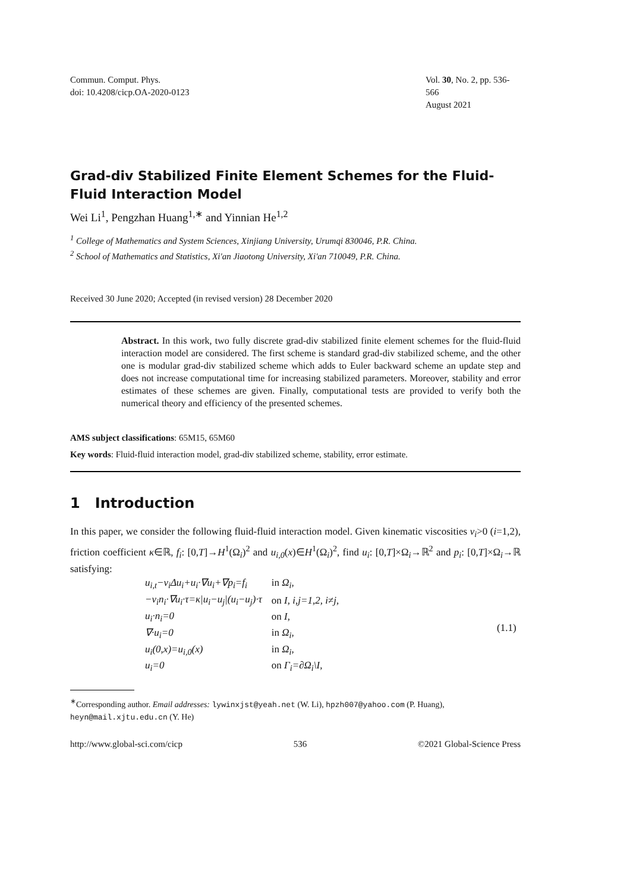Commun. Comput. Phys.
doi: 10.4208/cicp.OA-2020-0123
Vol. 30, No. 2, pp. 536-566
August 2021
Grad-div Stabilized Finite Element Schemes for the Fluid-Fluid Interaction Model
Wei Li<sup>1</sup>, Pengzhan Huang<sup>1,∗</sup> and Yinnian He<sup>1,2</sup>
<sup>1</sup> College of Mathematics and System Sciences, Xinjiang University, Urumqi 830046, P.R. China.
<sup>2</sup> School of Mathematics and Statistics, Xi'an Jiaotong University, Xi'an 710049, P.R. China.
Received 30 June 2020; Accepted (in revised version) 28 December 2020
Abstract. In this work, two fully discrete grad-div stabilized finite element schemes for the fluid-fluid interaction model are considered. The first scheme is standard grad-div stabilized scheme, and the other one is modular grad-div stabilized scheme which adds to Euler backward scheme an update step and does not increase computational time for increasing stabilized parameters. Moreover, stability and error estimates of these schemes are given. Finally, computational tests are provided to verify both the numerical theory and efficiency of the presented schemes.
AMS subject classifications: 65M15, 65M60
Key words: Fluid-fluid interaction model, grad-div stabilized scheme, stability, error estimate.
1 Introduction
In this paper, we consider the following fluid-fluid interaction model. Given kinematic viscosities ν<sub>i</sub>>0 (i=1,2), friction coefficient κ∈ℝ, f<sub>i</sub>: [0,T]→H<sup>1</sup>(Ω<sub>i</sub>)<sup>2</sup> and u<sub>i,0</sub>(x)∈H<sup>1</sup>(Ω<sub>i</sub>)<sup>2</sup>, find u<sub>i</sub>: [0,T]×Ω<sub>i</sub>→ℝ<sup>2</sup> and p<sub>i</sub>: [0,T]×Ω<sub>i</sub>→ℝ satisfying:
| u<sub>i,t</sub>−ν<sub>i</sub>Δu<sub>i</sub>+u<sub>i</sub>·∇u<sub>i</sub>+∇p<sub>i</sub>=f<sub>i</sub> | in Ω<sub>i</sub>, |
| −ν<sub>i</sub>n<sub>i</sub>·∇u<sub>i</sub>·τ=κ/u<sub>i</sub>−u<sub>j</sub>/(u<sub>i</sub>−u<sub>j</sub>)·τ | on I, i,j=1,2, i≠j, |
| u<sub>i</sub>·n<sub>i</sub>=0 | on I, |
| ∇·u<sub>i</sub>=0 | in Ω<sub>i</sub>, |
| u<sub>i</sub>(0,x)=u<sub>i,0</sub>(x) | in Ω<sub>i</sub>, |
| u<sub>i</sub>=0 | on Γ<sub>i</sub>=∂Ω<sub>i</sub>\I, |
(1.1)
<sup>∗</sup>Corresponding author. Email addresses: lywinxjst@yeah.net (W. Li), hpzh007@yahoo.com (P. Huang), heyn@mail.xjtu.edu.cn (Y. He)
http://www.global-sci.com/cicp 536 ©2021 Global-Science Press